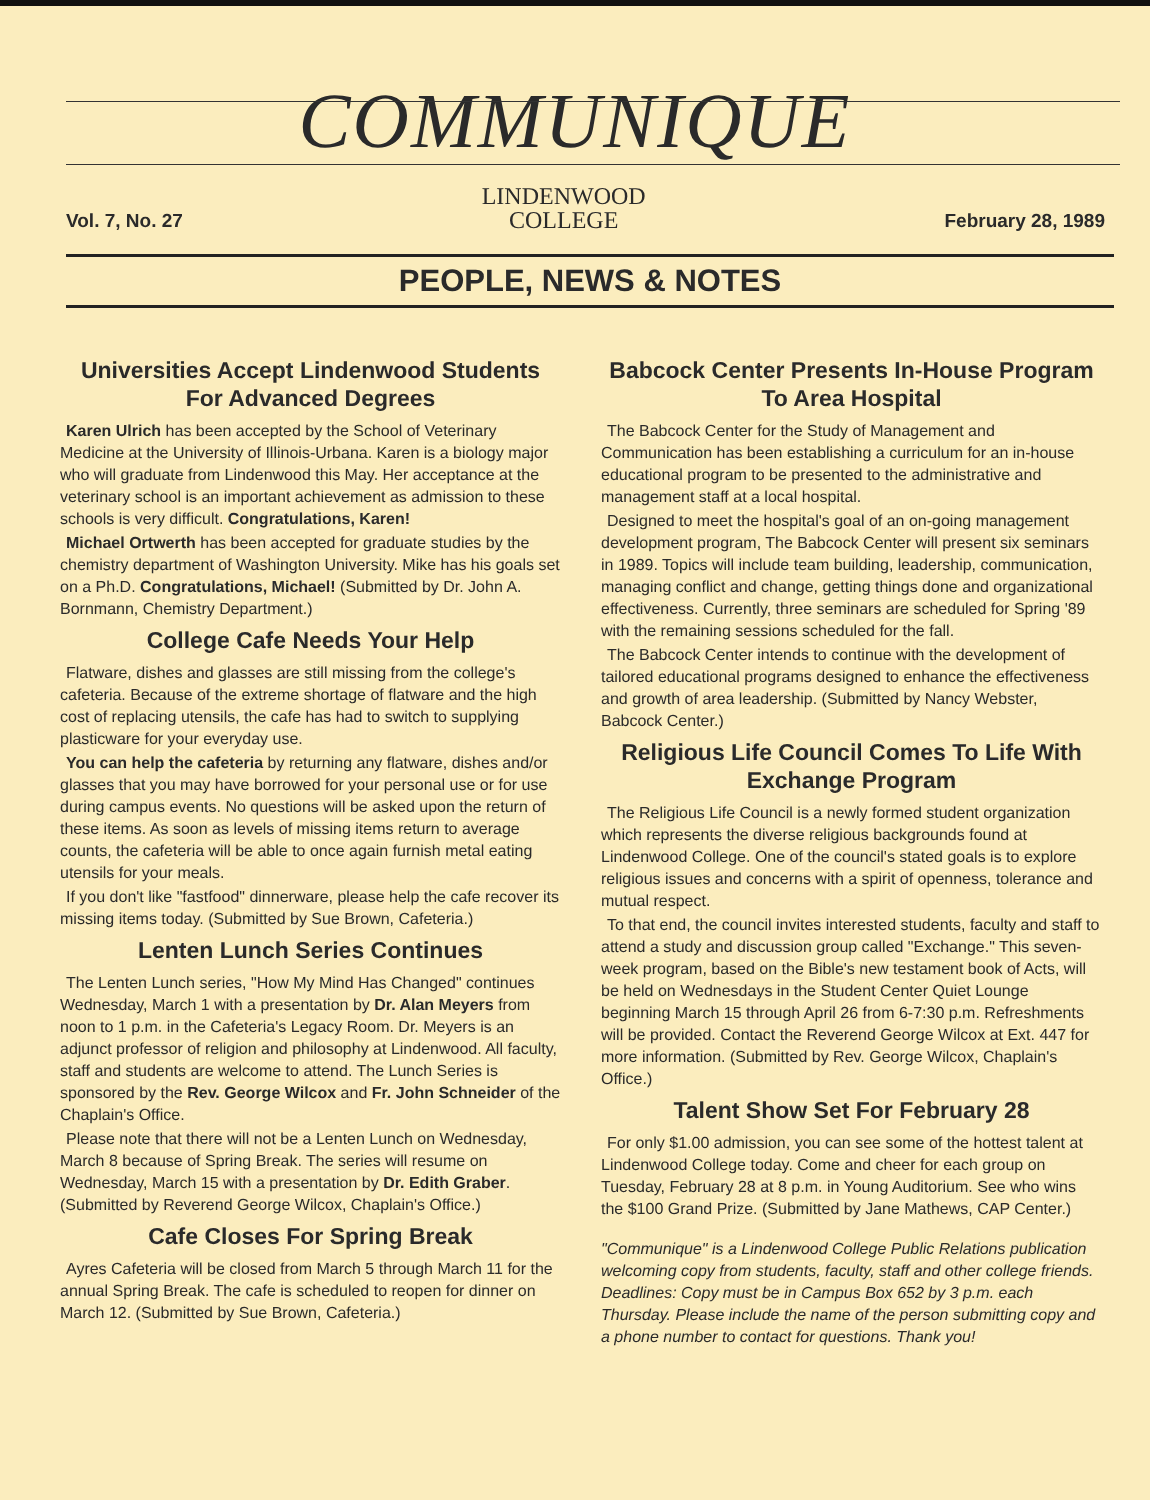COMMUNIQUE
Vol. 7, No. 27
LINDENWOOD
COLLEGE
February 28, 1989
PEOPLE, NEWS & NOTES
Universities Accept Lindenwood Students For Advanced Degrees
Karen Ulrich has been accepted by the School of Veterinary Medicine at the University of Illinois-Urbana. Karen is a biology major who will graduate from Lindenwood this May. Her acceptance at the veterinary school is an important achievement as admission to these schools is very difficult. Congratulations, Karen!
Michael Ortwerth has been accepted for graduate studies by the chemistry department of Washington University. Mike has his goals set on a Ph.D. Congratulations, Michael! (Submitted by Dr. John A. Bornmann, Chemistry Department.)
College Cafe Needs Your Help
Flatware, dishes and glasses are still missing from the college's cafeteria. Because of the extreme shortage of flatware and the high cost of replacing utensils, the cafe has had to switch to supplying plasticware for your everyday use.
You can help the cafeteria by returning any flatware, dishes and/or glasses that you may have borrowed for your personal use or for use during campus events. No questions will be asked upon the return of these items. As soon as levels of missing items return to average counts, the cafeteria will be able to once again furnish metal eating utensils for your meals.
If you don't like "fastfood" dinnerware, please help the cafe recover its missing items today. (Submitted by Sue Brown, Cafeteria.)
Lenten Lunch Series Continues
The Lenten Lunch series, "How My Mind Has Changed" continues Wednesday, March 1 with a presentation by Dr. Alan Meyers from noon to 1 p.m. in the Cafeteria's Legacy Room. Dr. Meyers is an adjunct professor of religion and philosophy at Lindenwood. All faculty, staff and students are welcome to attend. The Lunch Series is sponsored by the Rev. George Wilcox and Fr. John Schneider of the Chaplain's Office.
Please note that there will not be a Lenten Lunch on Wednesday, March 8 because of Spring Break. The series will resume on Wednesday, March 15 with a presentation by Dr. Edith Graber. (Submitted by Reverend George Wilcox, Chaplain's Office.)
Cafe Closes For Spring Break
Ayres Cafeteria will be closed from March 5 through March 11 for the annual Spring Break. The cafe is scheduled to reopen for dinner on March 12. (Submitted by Sue Brown, Cafeteria.)
Babcock Center Presents In-House Program To Area Hospital
The Babcock Center for the Study of Management and Communication has been establishing a curriculum for an in-house educational program to be presented to the administrative and management staff at a local hospital.
Designed to meet the hospital's goal of an on-going management development program, The Babcock Center will present six seminars in 1989. Topics will include team building, leadership, communication, managing conflict and change, getting things done and organizational effectiveness. Currently, three seminars are scheduled for Spring '89 with the remaining sessions scheduled for the fall.
The Babcock Center intends to continue with the development of tailored educational programs designed to enhance the effectiveness and growth of area leadership. (Submitted by Nancy Webster, Babcock Center.)
Religious Life Council Comes To Life With Exchange Program
The Religious Life Council is a newly formed student organization which represents the diverse religious backgrounds found at Lindenwood College. One of the council's stated goals is to explore religious issues and concerns with a spirit of openness, tolerance and mutual respect.
To that end, the council invites interested students, faculty and staff to attend a study and discussion group called "Exchange." This seven-week program, based on the Bible's new testament book of Acts, will be held on Wednesdays in the Student Center Quiet Lounge beginning March 15 through April 26 from 6-7:30 p.m. Refreshments will be provided. Contact the Reverend George Wilcox at Ext. 447 for more information. (Submitted by Rev. George Wilcox, Chaplain's Office.)
Talent Show Set For February 28
For only $1.00 admission, you can see some of the hottest talent at Lindenwood College today. Come and cheer for each group on Tuesday, February 28 at 8 p.m. in Young Auditorium. See who wins the $100 Grand Prize. (Submitted by Jane Mathews, CAP Center.)
"Communique" is a Lindenwood College Public Relations publication welcoming copy from students, faculty, staff and other college friends. Deadlines: Copy must be in Campus Box 652 by 3 p.m. each Thursday. Please include the name of the person submitting copy and a phone number to contact for questions. Thank you!